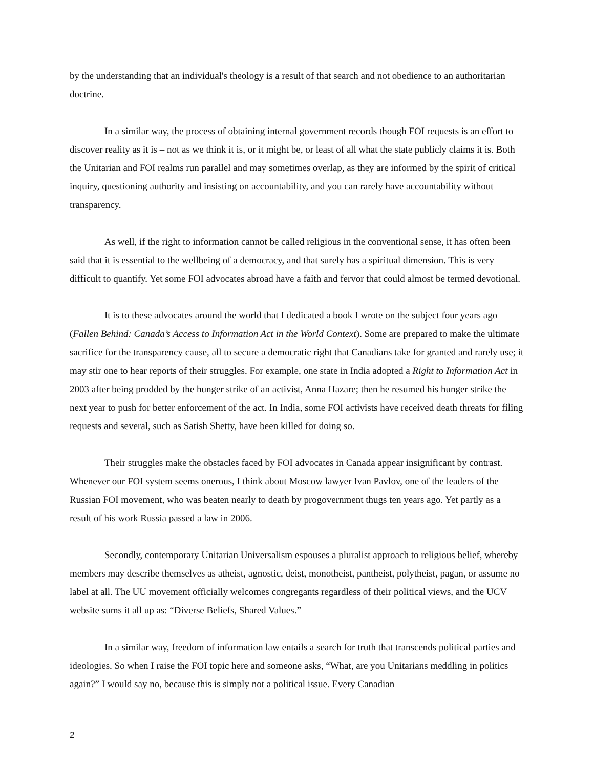by the understanding that an individual's theology is a result of that search and not obedience to an authoritarian doctrine.
In a similar way, the process of obtaining internal government records though FOI requests is an effort to discover reality as it is – not as we think it is, or it might be, or least of all what the state publicly claims it is. Both the Unitarian and FOI realms run parallel and may sometimes overlap, as they are informed by the spirit of critical inquiry, questioning authority and insisting on accountability, and you can rarely have accountability without transparency.
As well, if the right to information cannot be called religious in the conventional sense, it has often been said that it is essential to the wellbeing of a democracy, and that surely has a spiritual dimension. This is very difficult to quantify. Yet some FOI advocates abroad have a faith and fervor that could almost be termed devotional.
It is to these advocates around the world that I dedicated a book I wrote on the subject four years ago (Fallen Behind: Canada’s Access to Information Act in the World Context). Some are prepared to make the ultimate sacrifice for the transparency cause, all to secure a democratic right that Canadians take for granted and rarely use; it may stir one to hear reports of their struggles. For example, one state in India adopted a Right to Information Act in 2003 after being prodded by the hunger strike of an activist, Anna Hazare; then he resumed his hunger strike the next year to push for better enforcement of the act. In India, some FOI activists have received death threats for filing requests and several, such as Satish Shetty, have been killed for doing so.
Their struggles make the obstacles faced by FOI advocates in Canada appear insignificant by contrast. Whenever our FOI system seems onerous, I think about Moscow lawyer Ivan Pavlov, one of the leaders of the Russian FOI movement, who was beaten nearly to death by progovernment thugs ten years ago. Yet partly as a result of his work Russia passed a law in 2006.
Secondly, contemporary Unitarian Universalism espouses a pluralist approach to religious belief, whereby members may describe themselves as atheist, agnostic, deist, monotheist, pantheist, polytheist, pagan, or assume no label at all. The UU movement officially welcomes congregants regardless of their political views, and the UCV website sums it all up as: “Diverse Beliefs, Shared Values.”
In a similar way, freedom of information law entails a search for truth that transcends political parties and ideologies. So when I raise the FOI topic here and someone asks, “What, are you Unitarians meddling in politics again?” I would say no, because this is simply not a political issue. Every Canadian
2